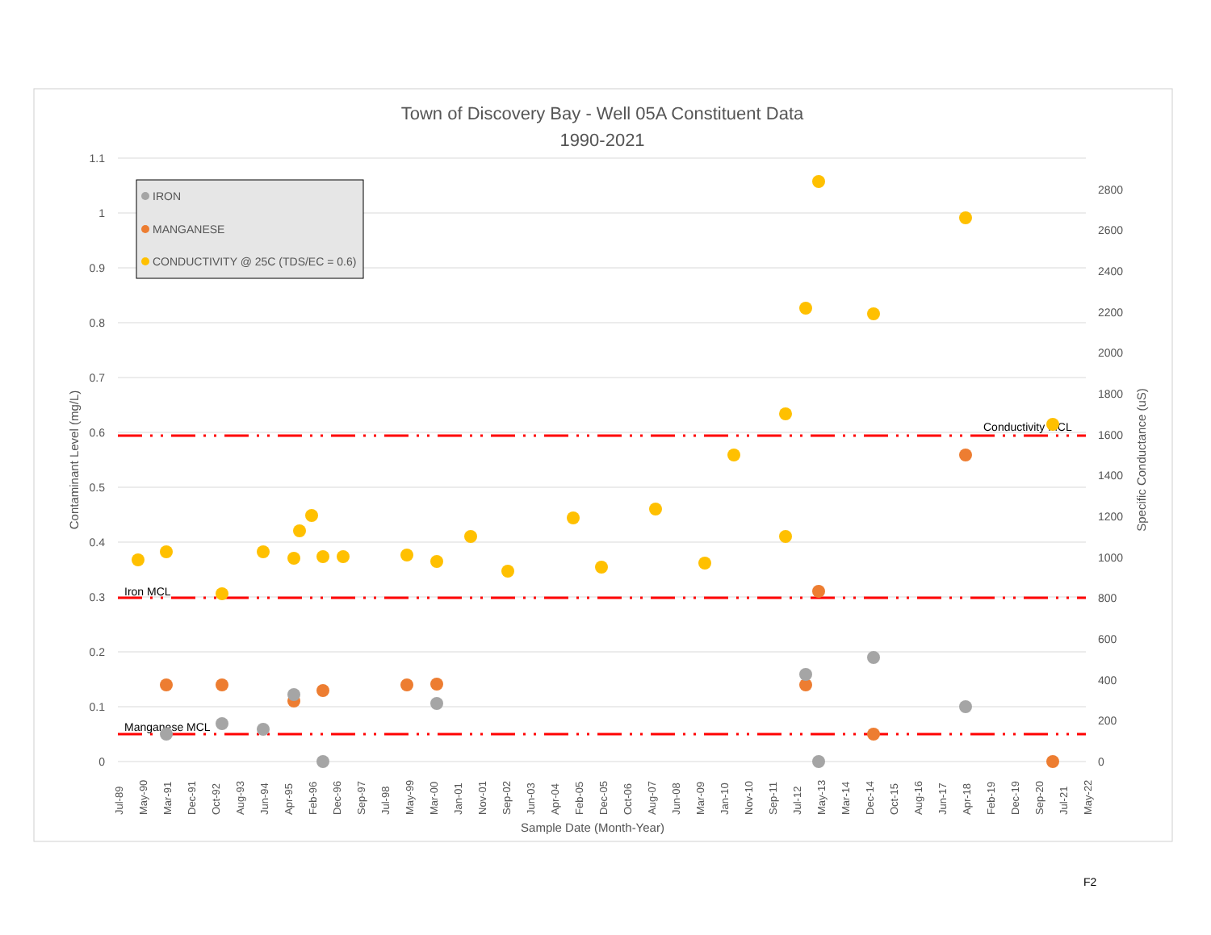Town of Discovery Bay - Well 05A Constituent Data
1990-2021
1.1
1
0.9
0.8
0.7
0.6
0.5
0.4
0.3
0.2
0.1
0
2800
2600
2400
2200
2000
1800
1600
1400
1200
1000
800
600
400
200
0
Contaminant Level (mg/L)
Specific Conductance (uS)
Conductivity MCL
Iron MCL
Manganese MCL
IRON
MANGANESE
CONDUCTIVITY @ 25C (TDS/EC = 0.6)
Jul-89
May-90
Mar-91
Dec-91
Oct-92
Aug-93
Jun-94
Apr-95
Feb-96
Dec-96
Sep-97
Jul-98
May-99
Mar-00
Jan-01
Nov-01
Sep-02
Jun-03
Apr-04
Feb-05
Dec-05
Oct-06
Aug-07
Jun-08
Mar-09
Jan-10
Nov-10
Sep-11
Jul-12
May-13
Mar-14
Dec-14
Oct-15
Aug-16
Jun-17
Apr-18
Feb-19
Dec-19
Sep-20
Jul-21
May-22
Sample Date (Month-Year)
F2